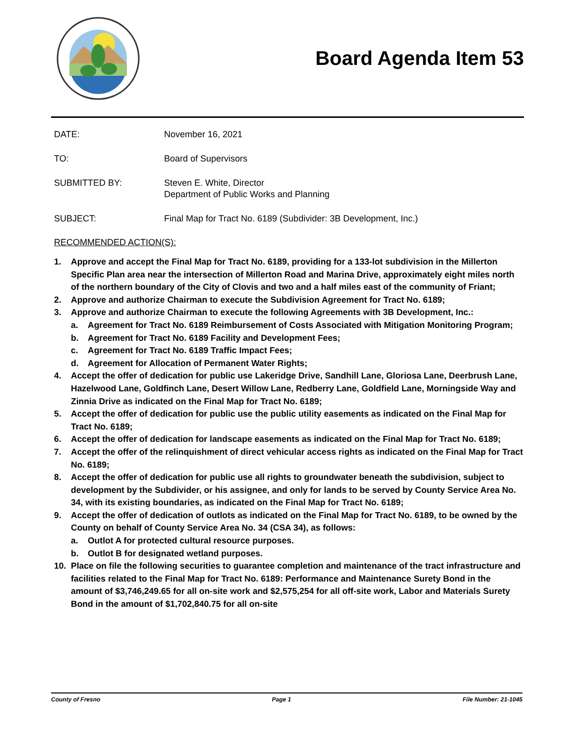Board Agenda Item 53
DATE: November 16, 2021
TO: Board of Supervisors
SUBMITTED BY: Steven E. White, Director
Department of Public Works and Planning
SUBJECT: Final Map for Tract No. 6189 (Subdivider: 3B Development, Inc.)
RECOMMENDED ACTION(S):
1. Approve and accept the Final Map for Tract No. 6189, providing for a 133-lot subdivision in the Millerton Specific Plan area near the intersection of Millerton Road and Marina Drive, approximately eight miles north of the northern boundary of the City of Clovis and two and a half miles east of the community of Friant;
2. Approve and authorize Chairman to execute the Subdivision Agreement for Tract No. 6189;
3. Approve and authorize Chairman to execute the following Agreements with 3B Development, Inc.:
a. Agreement for Tract No. 6189 Reimbursement of Costs Associated with Mitigation Monitoring Program;
b. Agreement for Tract No. 6189 Facility and Development Fees;
c. Agreement for Tract No. 6189 Traffic Impact Fees;
d. Agreement for Allocation of Permanent Water Rights;
4. Accept the offer of dedication for public use Lakeridge Drive, Sandhill Lane, Gloriosa Lane, Deerbrush Lane, Hazelwood Lane, Goldfinch Lane, Desert Willow Lane, Redberry Lane, Goldfield Lane, Morningside Way and Zinnia Drive as indicated on the Final Map for Tract No. 6189;
5. Accept the offer of dedication for public use the public utility easements as indicated on the Final Map for Tract No. 6189;
6. Accept the offer of dedication for landscape easements as indicated on the Final Map for Tract No. 6189;
7. Accept the offer of the relinquishment of direct vehicular access rights as indicated on the Final Map for Tract No. 6189;
8. Accept the offer of dedication for public use all rights to groundwater beneath the subdivision, subject to development by the Subdivider, or his assignee, and only for lands to be served by County Service Area No. 34, with its existing boundaries, as indicated on the Final Map for Tract No. 6189;
9. Accept the offer of dedication of outlots as indicated on the Final Map for Tract No. 6189, to be owned by the County on behalf of County Service Area No. 34 (CSA 34), as follows:
a. Outlot A for protected cultural resource purposes.
b. Outlot B for designated wetland purposes.
10. Place on file the following securities to guarantee completion and maintenance of the tract infrastructure and facilities related to the Final Map for Tract No. 6189: Performance and Maintenance Surety Bond in the amount of $3,746,249.65 for all on-site work and $2,575,254 for all off-site work, Labor and Materials Surety Bond in the amount of $1,702,840.75 for all on-site
County of Fresno Page 1 File Number: 21-1045